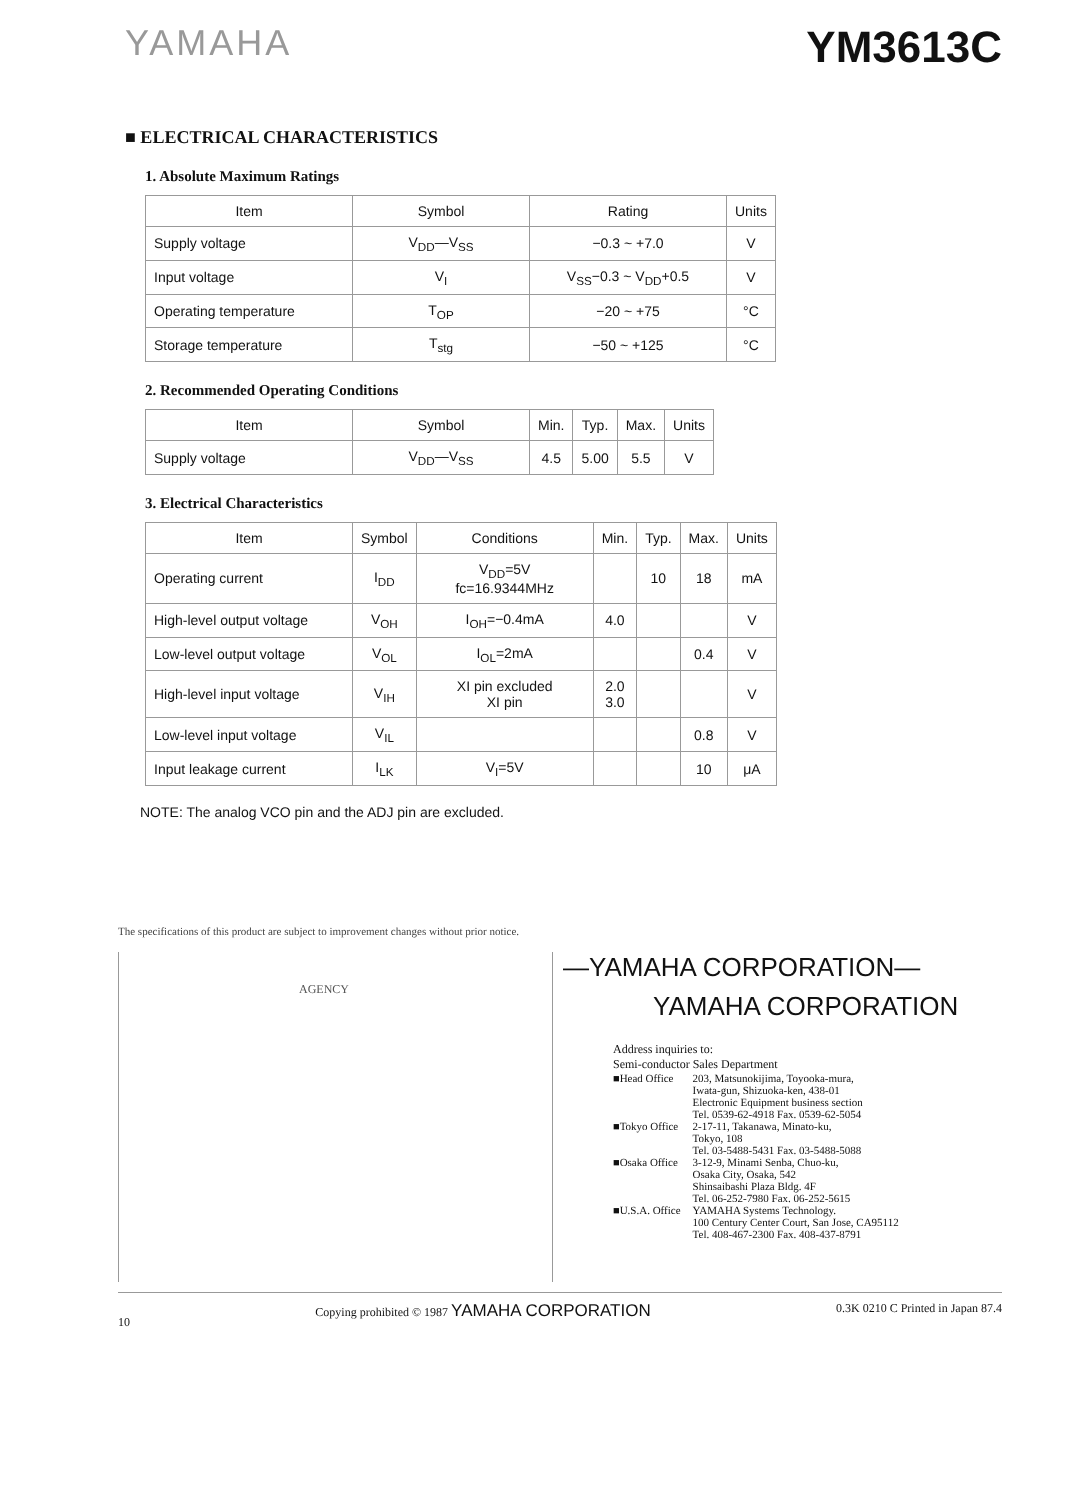YAMAHA
YM3613C
■ ELECTRICAL CHARACTERISTICS
1. Absolute Maximum Ratings
| Item | Symbol | Rating | Units |
| --- | --- | --- | --- |
| Supply voltage | V<sub>DD</sub>—V<sub>SS</sub> | −0.3 ~ +7.0 | V |
| Input voltage | V<sub>I</sub> | V<sub>SS</sub>−0.3 ~ V<sub>DD</sub>+0.5 | V |
| Operating temperature | T<sub>OP</sub> | −20 ~ +75 | °C |
| Storage temperature | T<sub>stg</sub> | −50 ~ +125 | °C |
2. Recommended Operating Conditions
| Item | Symbol | Min. | Typ. | Max. | Units |
| --- | --- | --- | --- | --- | --- |
| Supply voltage | V<sub>DD</sub>—V<sub>SS</sub> | 4.5 | 5.00 | 5.5 | V |
3. Electrical Characteristics
| Item | Symbol | Conditions | Min. | Typ. | Max. | Units |
| --- | --- | --- | --- | --- | --- | --- |
| Operating current | I<sub>DD</sub> | V<sub>DD</sub>=5V fc=16.9344MHz | | 10 | 18 | mA |
| High-level output voltage | V<sub>OH</sub> | I<sub>OH</sub>=−0.4mA | 4.0 | | | V |
| Low-level output voltage | V<sub>OL</sub> | I<sub>OL</sub>=2mA | | | 0.4 | V |
| High-level input voltage | V<sub>IH</sub> | XI pin excluded XI pin | 2.0 3.0 | | | V |
| Low-level input voltage | V<sub>IL</sub> | | | | 0.8 | V |
| Input leakage current | I<sub>LK</sub> | V<sub>I</sub>=5V | | | 10 | μA |
NOTE: The analog VCO pin and the ADJ pin are excluded.
The specifications of this product are subject to improvement changes without prior notice.
AGENCY
—YAMAHA CORPORATION—
YAMAHA CORPORATION
Address inquiries to:
Semi-conductor Sales Department
| ■Head Office | 203, Matsunokijima, Toyooka-mura, Iwata-gun, Shizuoka-ken, 438-01 Electronic Equipment business section Tel. 0539-62-4918 Fax. 0539-62-5054 |
| ■Tokyo Office | 2-17-11, Takanawa, Minato-ku, Tokyo, 108 Tel. 03-5488-5431 Fax. 03-5488-5088 |
| ■Osaka Office | 3-12-9, Minami Senba, Chuo-ku, Osaka City, Osaka, 542 Shinsaibashi Plaza Bldg. 4F Tel. 06-252-7980 Fax. 06-252-5615 |
| ■U.S.A. Office | YAMAHA Systems Technology. 100 Century Center Court, San Jose, CA95112 Tel. 408-467-2300 Fax. 408-437-8791 |
10 Copying prohibited © 1987 YAMAHA CORPORATION 0.3K 0210 C Printed in Japan 87.4